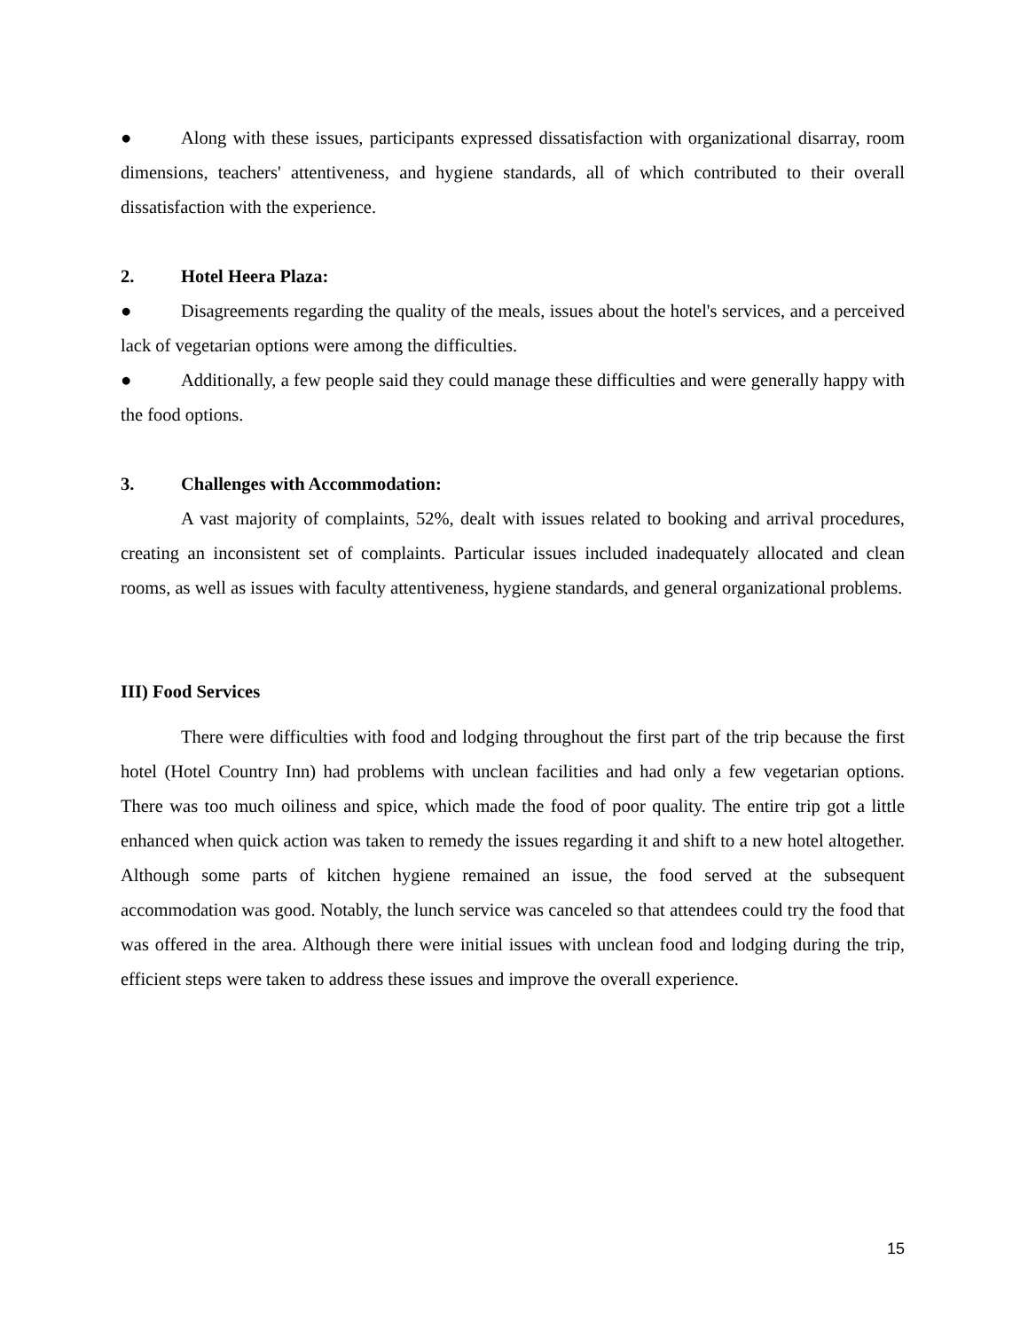● Along with these issues, participants expressed dissatisfaction with organizational disarray, room dimensions, teachers' attentiveness, and hygiene standards, all of which contributed to their overall dissatisfaction with the experience.
2. Hotel Heera Plaza:
● Disagreements regarding the quality of the meals, issues about the hotel's services, and a perceived lack of vegetarian options were among the difficulties.
● Additionally, a few people said they could manage these difficulties and were generally happy with the food options.
3. Challenges with Accommodation:
A vast majority of complaints, 52%, dealt with issues related to booking and arrival procedures, creating an inconsistent set of complaints. Particular issues included inadequately allocated and clean rooms, as well as issues with faculty attentiveness, hygiene standards, and general organizational problems.
III) Food Services
There were difficulties with food and lodging throughout the first part of the trip because the first hotel (Hotel Country Inn) had problems with unclean facilities and had only a few vegetarian options. There was too much oiliness and spice, which made the food of poor quality. The entire trip got a little enhanced when quick action was taken to remedy the issues regarding it and shift to a new hotel altogether. Although some parts of kitchen hygiene remained an issue, the food served at the subsequent accommodation was good. Notably, the lunch service was canceled so that attendees could try the food that was offered in the area. Although there were initial issues with unclean food and lodging during the trip, efficient steps were taken to address these issues and improve the overall experience.
15